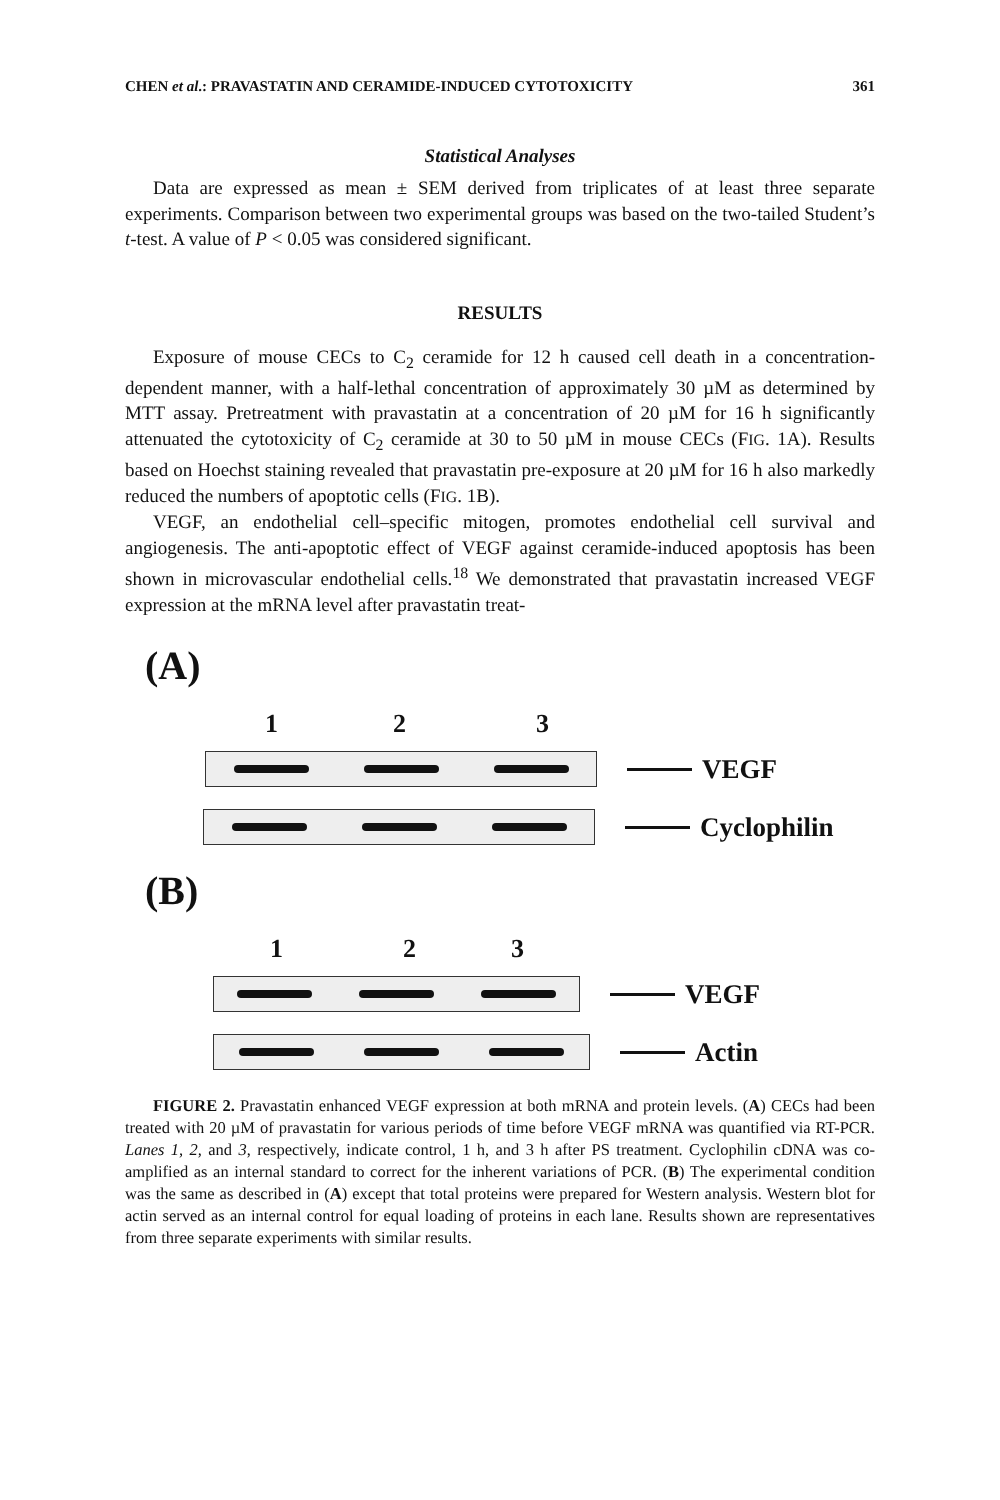CHEN et al.: PRAVASTATIN AND CERAMIDE-INDUCED CYTOTOXICITY 361
Statistical Analyses
Data are expressed as mean ± SEM derived from triplicates of at least three separate experiments. Comparison between two experimental groups was based on the two-tailed Student’s t-test. A value of P < 0.05 was considered significant.
RESULTS
Exposure of mouse CECs to C<sub>2</sub> ceramide for 12 h caused cell death in a concentration-dependent manner, with a half-lethal concentration of approximately 30 µM as determined by MTT assay. Pretreatment with pravastatin at a concentration of 20 µM for 16 h significantly attenuated the cytotoxicity of C<sub>2</sub> ceramide at 30 to 50 µM in mouse CECs (FIG. 1A). Results based on Hoechst staining revealed that pravastatin pre-exposure at 20 µM for 16 h also markedly reduced the numbers of apoptotic cells (FIG. 1B).
VEGF, an endothelial cell–specific mitogen, promotes endothelial cell survival and angiogenesis. The anti-apoptotic effect of VEGF against ceramide-induced apoptosis has been shown in microvascular endothelial cells.<sup>18</sup> We demonstrated that pravastatin increased VEGF expression at the mRNA level after pravastatin treat-
(A)
1 2 3
VEGF
Cyclophilin
(B)
1 2 3
VEGF
Actin
FIGURE 2. Pravastatin enhanced VEGF expression at both mRNA and protein levels. (A) CECs had been treated with 20 µM of pravastatin for various periods of time before VEGF mRNA was quantified via RT-PCR. Lanes 1, 2, and 3, respectively, indicate control, 1 h, and 3 h after PS treatment. Cyclophilin cDNA was co-amplified as an internal standard to correct for the inherent variations of PCR. (B) The experimental condition was the same as described in (A) except that total proteins were prepared for Western analysis. Western blot for actin served as an internal control for equal loading of proteins in each lane. Results shown are representatives from three separate experiments with similar results.